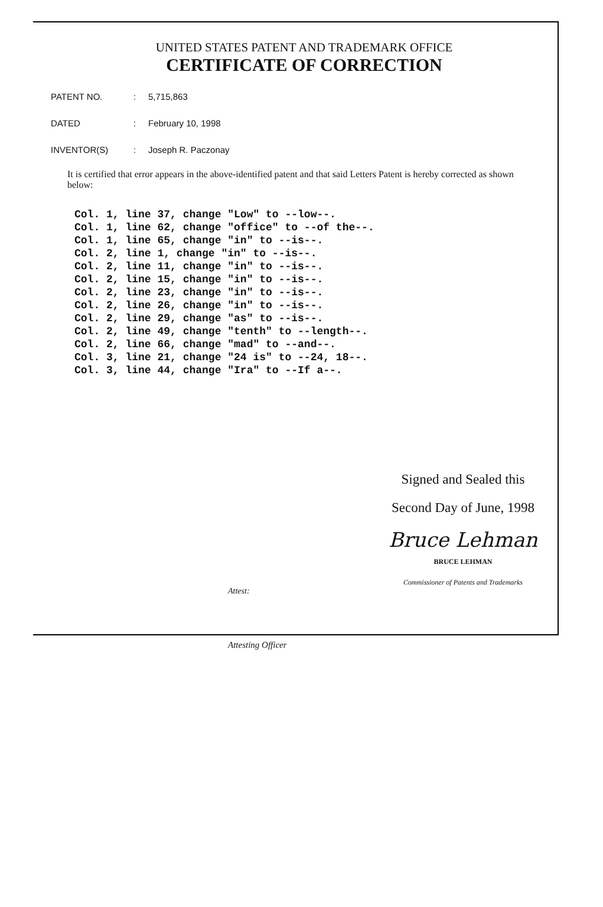UNITED STATES PATENT AND TRADEMARK OFFICE
CERTIFICATE OF CORRECTION
PATENT NO.: 5,715,863
DATED: February 10, 1998
INVENTOR(S): Joseph R. Paczonay
It is certified that error appears in the above-identified patent and that said Letters Patent is hereby corrected as shown below:
Col. 1, line 37, change "Low" to --low--.
Col. 1, line 62, change "office" to --of the--.
Col. 1, line 65, change "in" to --is--.
Col. 2, line 1, change "in" to --is--.
Col. 2, line 11, change "in" to --is--.
Col. 2, line 15, change "in" to --is--.
Col. 2, line 23, change "in" to --is--.
Col. 2, line 26, change "in" to --is--.
Col. 2, line 29, change "as" to --is--.
Col. 2, line 49, change "tenth" to --length--.
Col. 2, line 66, change "mad" to --and--.
Col. 3, line 21, change "24 is" to --24, 18--.
Col. 3, line 44, change "Ira" to --If a--.
Attest:
Attesting Officer
Signed and Sealed this
Second Day of June, 1998
Bruce Lehman
BRUCE LEHMAN
Commissioner of Patents and Trademarks